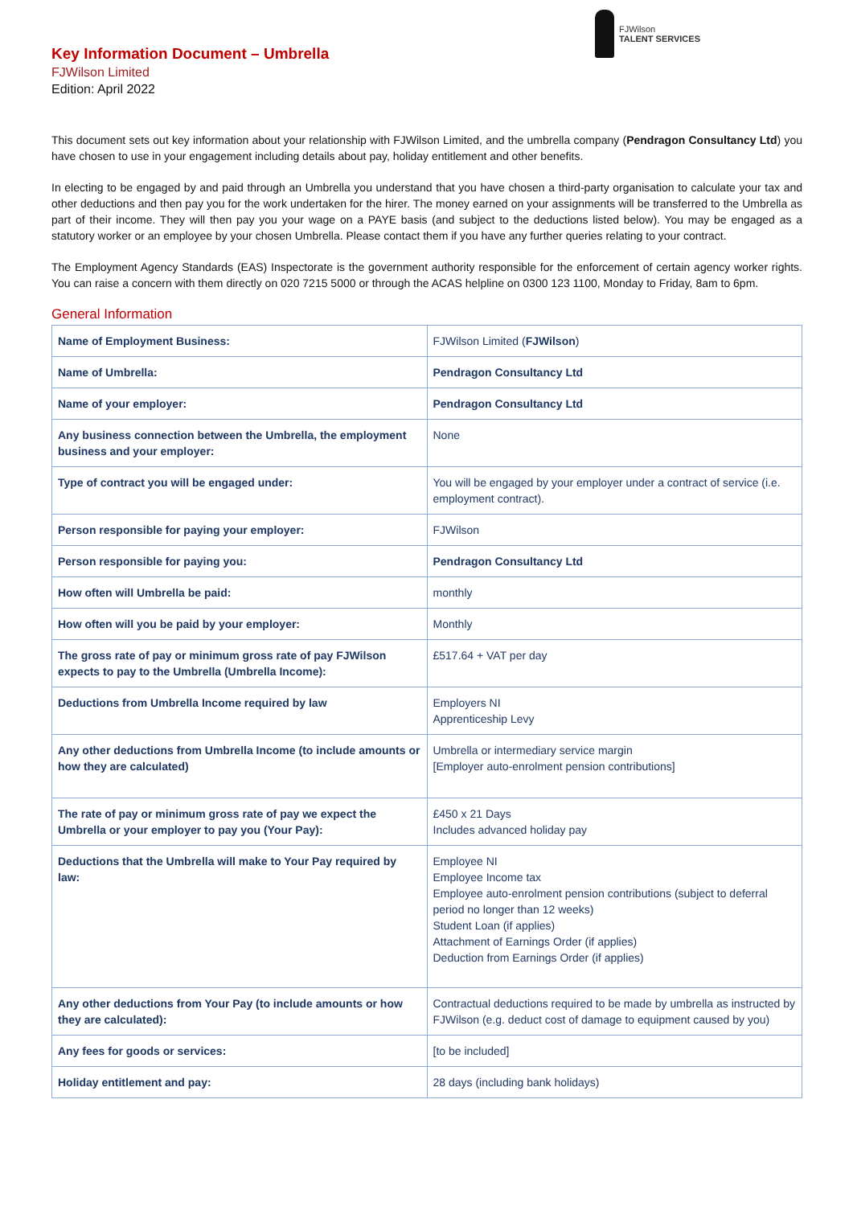FJWilson
TALENT SERVICES
Key Information Document – Umbrella
FJWilson Limited
Edition: April 2022
This document sets out key information about your relationship with FJWilson Limited, and the umbrella company (Pendragon Consultancy Ltd) you have chosen to use in your engagement including details about pay, holiday entitlement and other benefits.
In electing to be engaged by and paid through an Umbrella you understand that you have chosen a third-party organisation to calculate your tax and other deductions and then pay you for the work undertaken for the hirer. The money earned on your assignments will be transferred to the Umbrella as part of their income. They will then pay you your wage on a PAYE basis (and subject to the deductions listed below). You may be engaged as a statutory worker or an employee by your chosen Umbrella. Please contact them if you have any further queries relating to your contract.
The Employment Agency Standards (EAS) Inspectorate is the government authority responsible for the enforcement of certain agency worker rights. You can raise a concern with them directly on 020 7215 5000 or through the ACAS helpline on 0300 123 1100, Monday to Friday, 8am to 6pm.
General Information
| Name of Employment Business: | FJWilson Limited ( FJWilson ) |
| Name of Umbrella: | Pendragon Consultancy Ltd |
| Name of your employer: | Pendragon Consultancy Ltd |
| Any business connection between the Umbrella, the employment business and your employer: | None |
| Type of contract you will be engaged under: | You will be engaged by your employer under a contract of service (i.e. employment contract). |
| Person responsible for paying your employer: | FJWilson |
| Person responsible for paying you: | Pendragon Consultancy Ltd |
| How often will Umbrella be paid: | monthly |
| How often will you be paid by your employer: | Monthly |
| The gross rate of pay or minimum gross rate of pay FJWilson expects to pay to the Umbrella (Umbrella Income): | £517.64 + VAT per day |
| Deductions from Umbrella Income required by law | Employers NI Apprenticeship Levy |
| Any other deductions from Umbrella Income (to include amounts or how they are calculated) | Umbrella or intermediary service margin [Employer auto-enrolment pension contributions] |
| The rate of pay or minimum gross rate of pay we expect the Umbrella or your employer to pay you (Your Pay): | £450 x 21 Days Includes advanced holiday pay |
| Deductions that the Umbrella will make to Your Pay required by law: | Employee NI Employee Income tax Employee auto-enrolment pension contributions (subject to deferral period no longer than 12 weeks) Student Loan (if applies) Attachment of Earnings Order (if applies) Deduction from Earnings Order (if applies) |
| Any other deductions from Your Pay (to include amounts or how they are calculated): | Contractual deductions required to be made by umbrella as instructed by FJWilson (e.g. deduct cost of damage to equipment caused by you) |
| Any fees for goods or services: | [to be included] |
| Holiday entitlement and pay: | 28 days (including bank holidays) |